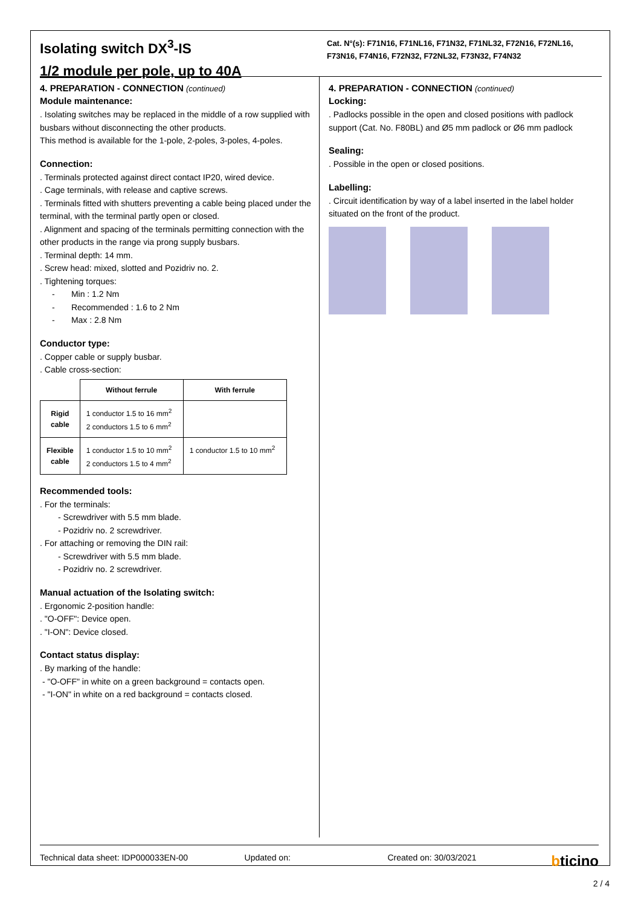Isolating switch DX<sup>3</sup>-IS
1/2 module per pole, up to 40A
Cat. N°(s): F71N16, F71NL16, F71N32, F71NL32, F72N16, F72NL16, F73N16, F74N16, F72N32, F72NL32, F73N32, F74N32
4. PREPARATION - CONNECTION (continued)
Module maintenance:
. Isolating switches may be replaced in the middle of a row supplied with busbars without disconnecting the other products.
This method is available for the 1-pole, 2-poles, 3-poles, 4-poles.
Connection:
. Terminals protected against direct contact IP20, wired device.
. Cage terminals, with release and captive screws.
. Terminals fitted with shutters preventing a cable being placed under the terminal, with the terminal partly open or closed.
. Alignment and spacing of the terminals permitting connection with the other products in the range via prong supply busbars.
. Terminal depth: 14 mm.
. Screw head: mixed, slotted and Pozidriv no. 2.
. Tightening torques:
- Min : 1.2 Nm
- Recommended : 1.6 to 2 Nm
- Max : 2.8 Nm
Conductor type:
. Copper cable or supply busbar.
. Cable cross-section:
| | Without ferrule | With ferrule |
| --- | --- | --- |
| Rigid cable | 1 conductor 1.5 to 16 mm<sup>2</sup> 2 conductors 1.5 to 6 mm<sup>2</sup> | |
| Flexible cable | 1 conductor 1.5 to 10 mm<sup>2</sup> 2 conductors 1.5 to 4 mm<sup>2</sup> | 1 conductor 1.5 to 10 mm<sup>2</sup> |
Recommended tools:
. For the terminals:
- Screwdriver with 5.5 mm blade.
- Pozidriv no. 2 screwdriver.
. For attaching or removing the DIN rail:
- Screwdriver with 5.5 mm blade.
- Pozidriv no. 2 screwdriver.
Manual actuation of the Isolating switch:
. Ergonomic 2-position handle:
. "O-OFF": Device open.
. "I-ON": Device closed.
Contact status display:
. By marking of the handle:
- "O-OFF" in white on a green background = contacts open.
- "I-ON" in white on a red background = contacts closed.
4. PREPARATION - CONNECTION (continued)
Locking:
. Padlocks possible in the open and closed positions with padlock support (Cat. No. F80BL) and Ø5 mm padlock or Ø6 mm padlock
Sealing:
. Possible in the open or closed positions.
Labelling:
. Circuit identification by way of a label inserted in the label holder situated on the front of the product.
Technical data sheet: IDP000033EN-00 Updated on: Created on: 30/03/2021 bticino
2 / 4